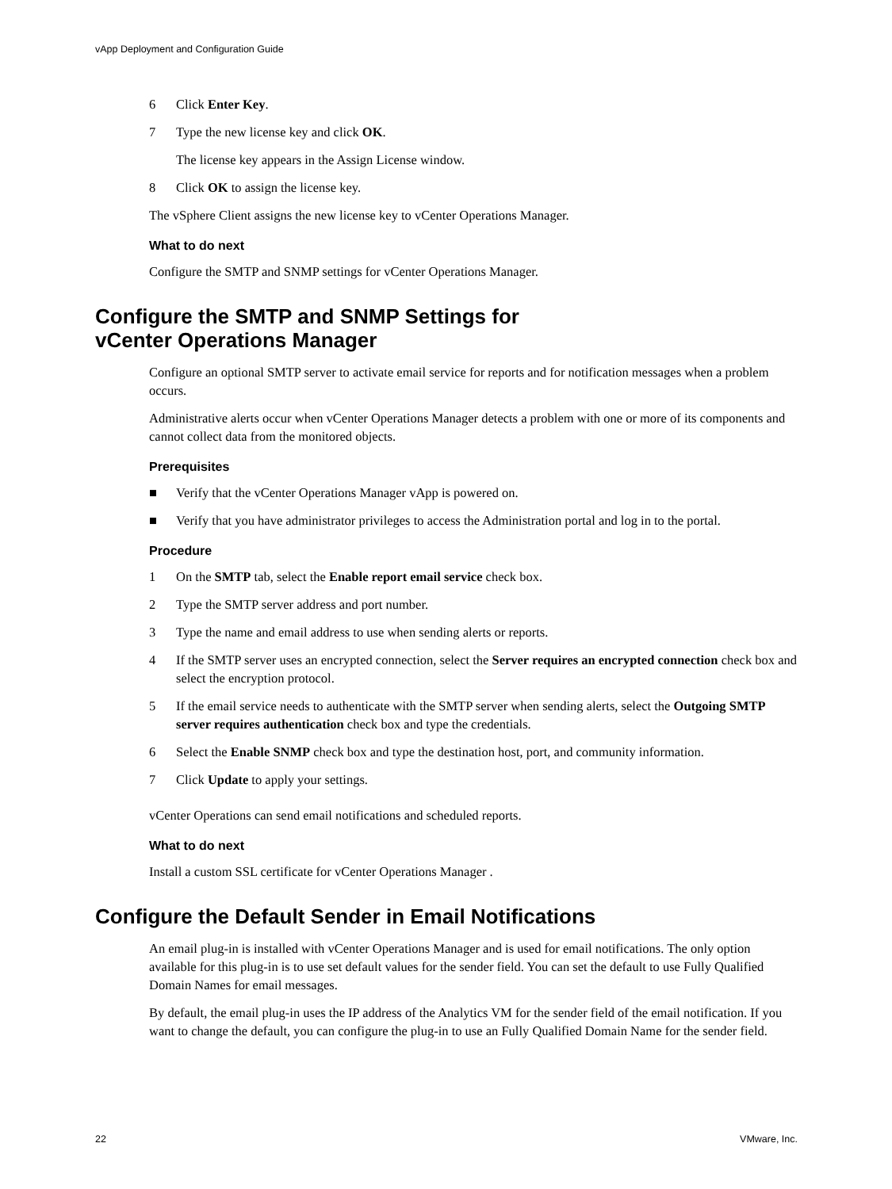vApp Deployment and Configuration Guide
6 Click Enter Key.
7 Type the new license key and click OK.
The license key appears in the Assign License window.
8 Click OK to assign the license key.
The vSphere Client assigns the new license key to vCenter Operations Manager.
What to do next
Configure the SMTP and SNMP settings for vCenter Operations Manager.
Configure the SMTP and SNMP Settings for
vCenter Operations Manager
Configure an optional SMTP server to activate email service for reports and for notification messages when a problem occurs.
Administrative alerts occur when vCenter Operations Manager detects a problem with one or more of its components and cannot collect data from the monitored objects.
Prerequisites
■ Verify that the vCenter Operations Manager vApp is powered on.
■ Verify that you have administrator privileges to access the Administration portal and log in to the portal.
Procedure
1 On the SMTP tab, select the Enable report email service check box.
2 Type the SMTP server address and port number.
3 Type the name and email address to use when sending alerts or reports.
4 If the SMTP server uses an encrypted connection, select the Server requires an encrypted connection check box and select the encryption protocol.
5 If the email service needs to authenticate with the SMTP server when sending alerts, select the Outgoing SMTP server requires authentication check box and type the credentials.
6 Select the Enable SNMP check box and type the destination host, port, and community information.
7 Click Update to apply your settings.
vCenter Operations can send email notifications and scheduled reports.
What to do next
Install a custom SSL certificate for vCenter Operations Manager .
Configure the Default Sender in Email Notifications
An email plug-in is installed with vCenter Operations Manager and is used for email notifications. The only option available for this plug-in is to use set default values for the sender field. You can set the default to use Fully Qualified Domain Names for email messages.
By default, the email plug-in uses the IP address of the Analytics VM for the sender field of the email notification. If you want to change the default, you can configure the plug-in to use an Fully Qualified Domain Name for the sender field.
22 VMware, Inc.